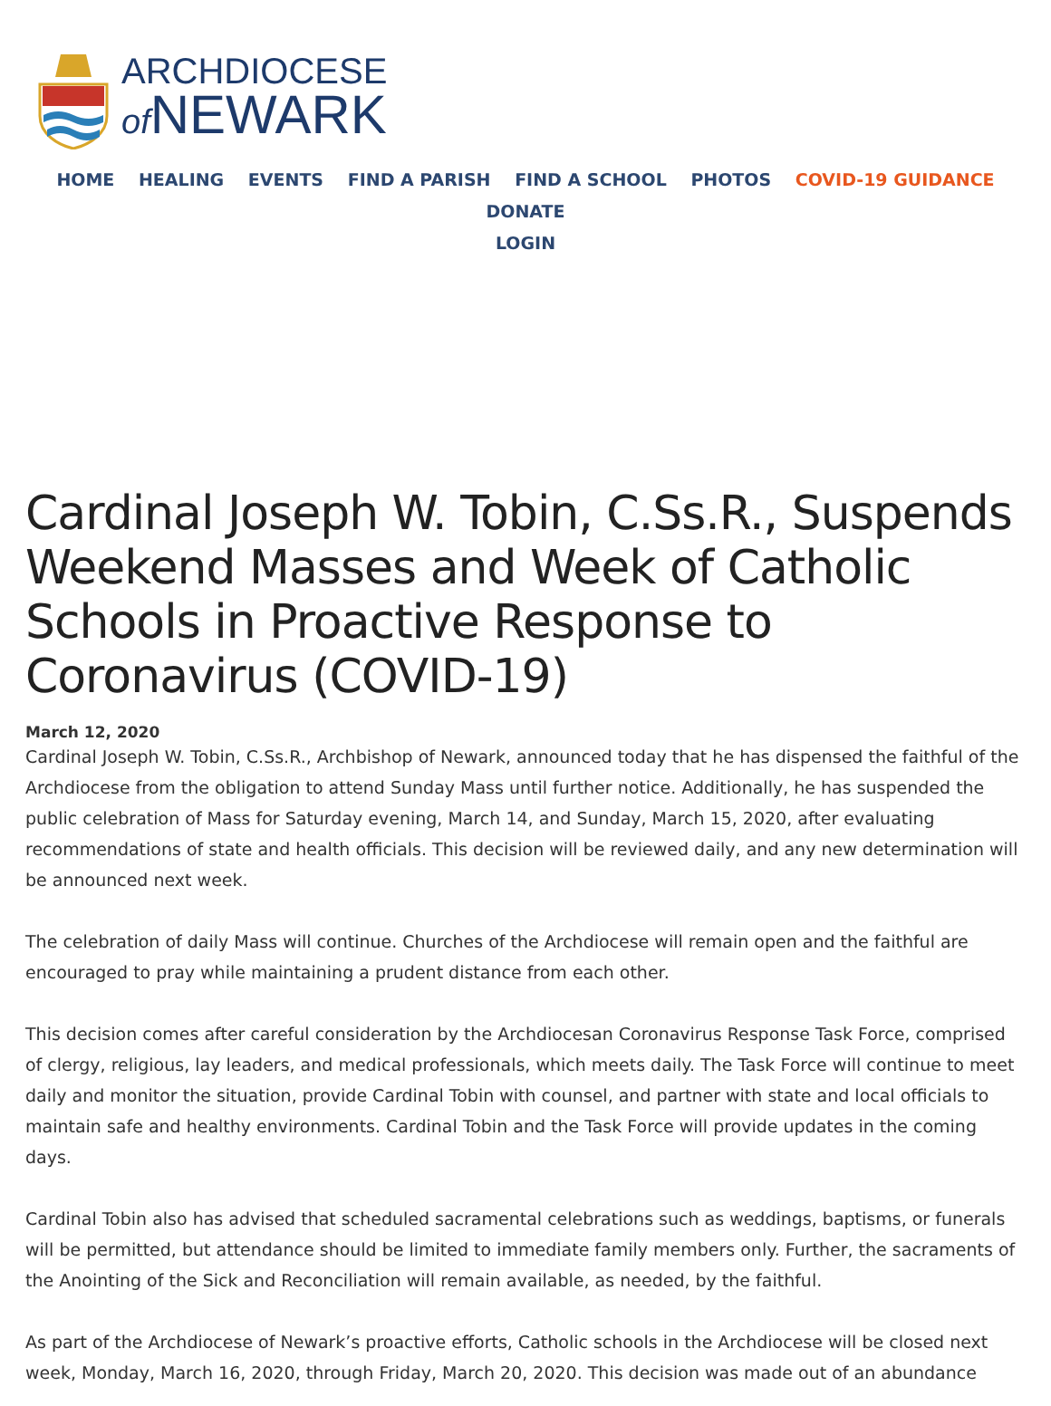ARCHDIOCESE
of NEWARK
HOME HEALING EVENTS FIND A PARISH FIND A SCHOOL PHOTOS COVID-19 GUIDANCE DONATE
LOGIN
Cardinal Joseph W. Tobin, C.Ss.R., Suspends Weekend Masses and Week of Catholic Schools in Proactive Response to Coronavirus (COVID-19)
March 12, 2020
Cardinal Joseph W. Tobin, C.Ss.R., Archbishop of Newark, announced today that he has dispensed the faithful of the Archdiocese from the obligation to attend Sunday Mass until further notice. Additionally, he has suspended the public celebration of Mass for Saturday evening, March 14, and Sunday, March 15, 2020, after evaluating recommendations of state and health officials. This decision will be reviewed daily, and any new determination will be announced next week.
The celebration of daily Mass will continue. Churches of the Archdiocese will remain open and the faithful are encouraged to pray while maintaining a prudent distance from each other.
This decision comes after careful consideration by the Archdiocesan Coronavirus Response Task Force, comprised of clergy, religious, lay leaders, and medical professionals, which meets daily. The Task Force will continue to meet daily and monitor the situation, provide Cardinal Tobin with counsel, and partner with state and local officials to maintain safe and healthy environments. Cardinal Tobin and the Task Force will provide updates in the coming days.
Cardinal Tobin also has advised that scheduled sacramental celebrations such as weddings, baptisms, or funerals will be permitted, but attendance should be limited to immediate family members only. Further, the sacraments of the Anointing of the Sick and Reconciliation will remain available, as needed, by the faithful.
As part of the Archdiocese of Newark’s proactive efforts, Catholic schools in the Archdiocese will be closed next week, Monday, March 16, 2020, through Friday, March 20, 2020. This decision was made out of an abundance